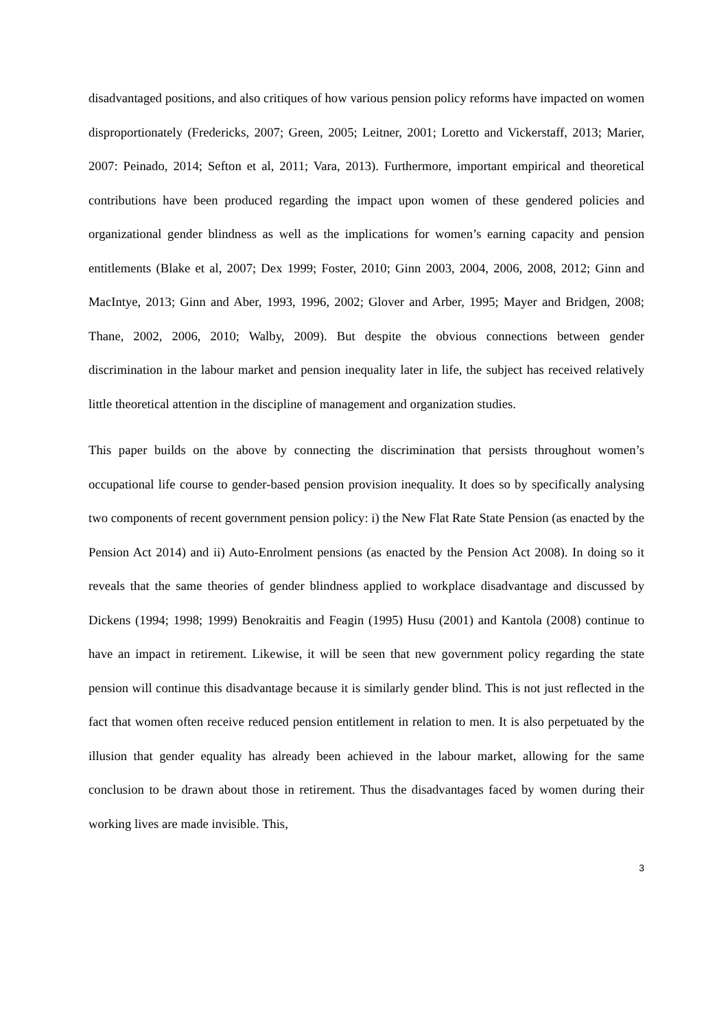disadvantaged positions, and also critiques of how various pension policy reforms have impacted on women disproportionately (Fredericks, 2007; Green, 2005; Leitner, 2001; Loretto and Vickerstaff, 2013; Marier, 2007: Peinado, 2014; Sefton et al, 2011; Vara, 2013). Furthermore, important empirical and theoretical contributions have been produced regarding the impact upon women of these gendered policies and organizational gender blindness as well as the implications for women’s earning capacity and pension entitlements (Blake et al, 2007; Dex 1999; Foster, 2010; Ginn 2003, 2004, 2006, 2008, 2012; Ginn and MacIntye, 2013; Ginn and Aber, 1993, 1996, 2002; Glover and Arber, 1995; Mayer and Bridgen, 2008; Thane, 2002, 2006, 2010; Walby, 2009). But despite the obvious connections between gender discrimination in the labour market and pension inequality later in life, the subject has received relatively little theoretical attention in the discipline of management and organization studies.
This paper builds on the above by connecting the discrimination that persists throughout women’s occupational life course to gender-based pension provision inequality. It does so by specifically analysing two components of recent government pension policy: i) the New Flat Rate State Pension (as enacted by the Pension Act 2014) and ii) Auto-Enrolment pensions (as enacted by the Pension Act 2008). In doing so it reveals that the same theories of gender blindness applied to workplace disadvantage and discussed by Dickens (1994; 1998; 1999) Benokraitis and Feagin (1995) Husu (2001) and Kantola (2008) continue to have an impact in retirement. Likewise, it will be seen that new government policy regarding the state pension will continue this disadvantage because it is similarly gender blind. This is not just reflected in the fact that women often receive reduced pension entitlement in relation to men. It is also perpetuated by the illusion that gender equality has already been achieved in the labour market, allowing for the same conclusion to be drawn about those in retirement. Thus the disadvantages faced by women during their working lives are made invisible. This,
3